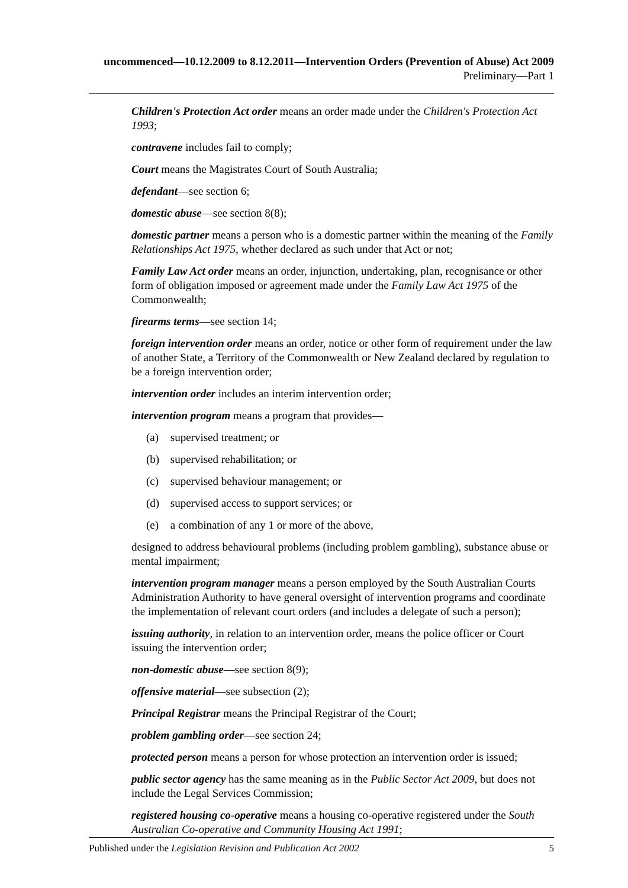uncommenced—10.12.2009 to 8.12.2011—Intervention Orders (Prevention of Abuse) Act 2009
Preliminary—Part 1
Children's Protection Act order means an order made under the Children's Protection Act 1993;
contravene includes fail to comply;
Court means the Magistrates Court of South Australia;
defendant—see section 6;
domestic abuse—see section 8(8);
domestic partner means a person who is a domestic partner within the meaning of the Family Relationships Act 1975, whether declared as such under that Act or not;
Family Law Act order means an order, injunction, undertaking, plan, recognisance or other form of obligation imposed or agreement made under the Family Law Act 1975 of the Commonwealth;
firearms terms—see section 14;
foreign intervention order means an order, notice or other form of requirement under the law of another State, a Territory of the Commonwealth or New Zealand declared by regulation to be a foreign intervention order;
intervention order includes an interim intervention order;
intervention program means a program that provides—
(a) supervised treatment; or
(b) supervised rehabilitation; or
(c) supervised behaviour management; or
(d) supervised access to support services; or
(e) a combination of any 1 or more of the above,
designed to address behavioural problems (including problem gambling), substance abuse or mental impairment;
intervention program manager means a person employed by the South Australian Courts Administration Authority to have general oversight of intervention programs and coordinate the implementation of relevant court orders (and includes a delegate of such a person);
issuing authority, in relation to an intervention order, means the police officer or Court issuing the intervention order;
non-domestic abuse—see section 8(9);
offensive material—see subsection (2);
Principal Registrar means the Principal Registrar of the Court;
problem gambling order—see section 24;
protected person means a person for whose protection an intervention order is issued;
public sector agency has the same meaning as in the Public Sector Act 2009, but does not include the Legal Services Commission;
registered housing co-operative means a housing co-operative registered under the South Australian Co-operative and Community Housing Act 1991;
Published under the Legislation Revision and Publication Act 2002 5